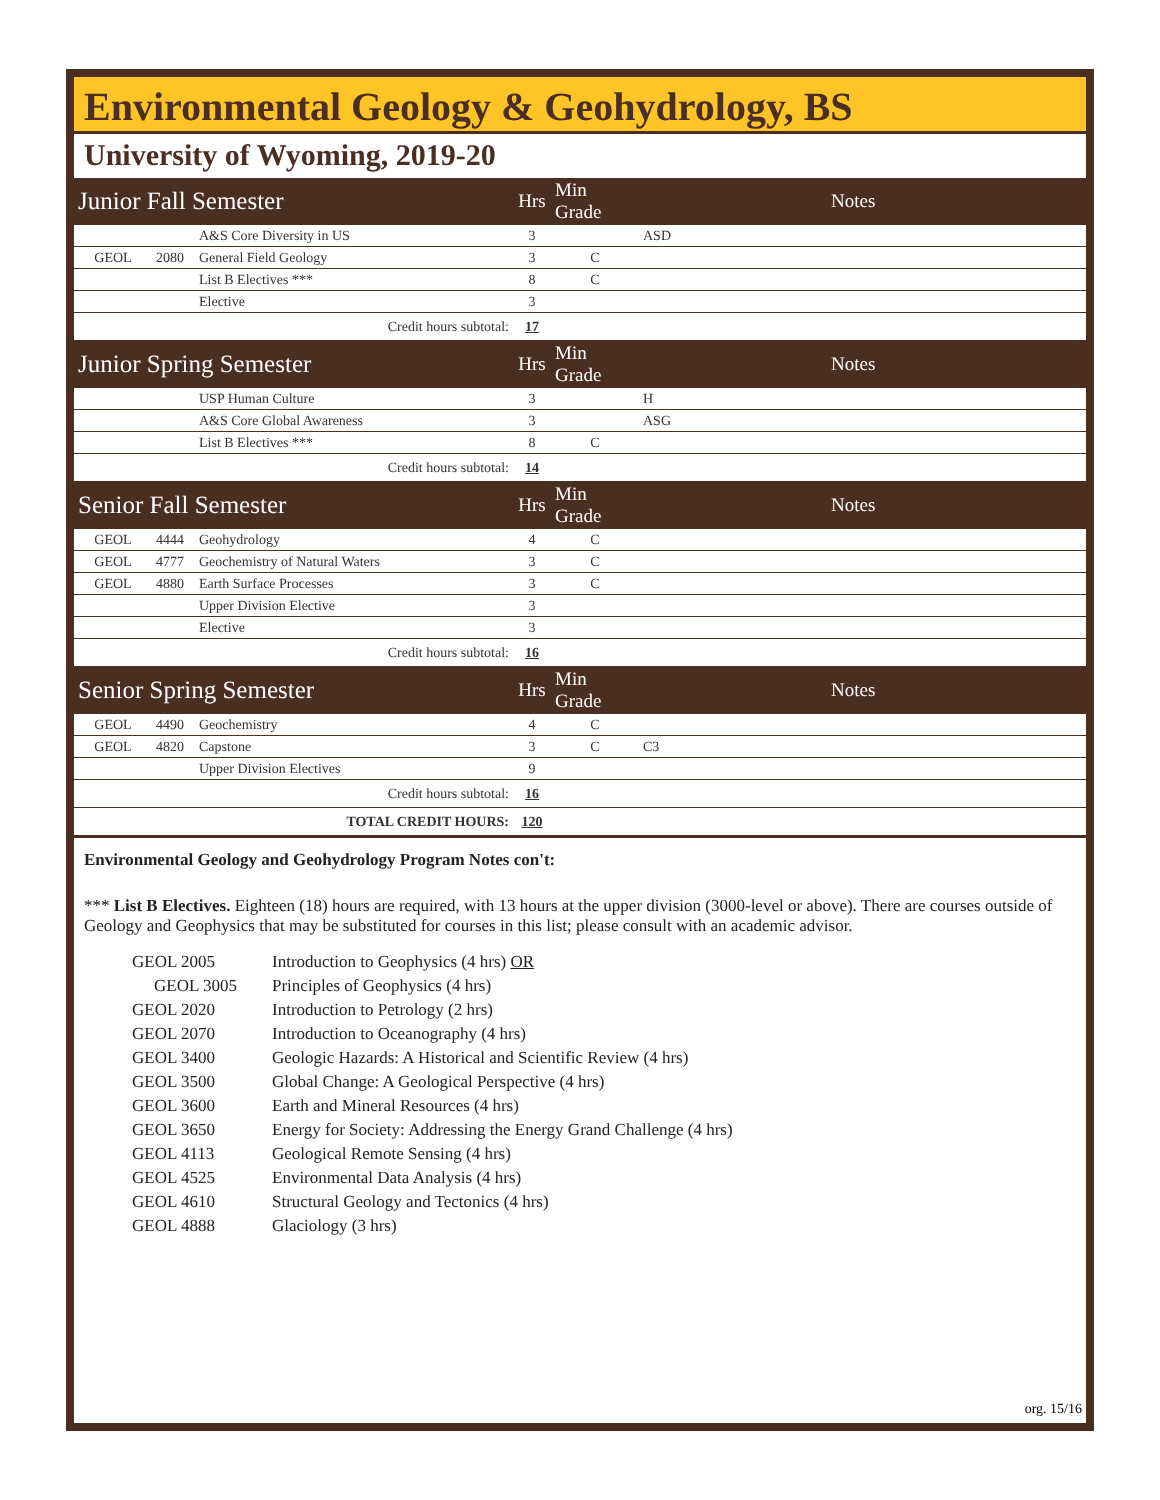Environmental Geology & Geohydrology, BS
University of Wyoming, 2019-20
| Junior Fall Semester | | | Hrs | Min Grade | | Notes |
| | | A&S Core Diversity in US | 3 | | ASD | |
| GEOL | 2080 | General Field Geology | 3 | C | | |
| | | List B Electives *** | 8 | C | | |
| | | Elective | 3 | | | |
| Credit hours subtotal: | | | 17 | | | |
| Junior Spring Semester | | | Hrs | Min Grade | | Notes |
| | | USP Human Culture | 3 | | H | |
| | | A&S Core Global Awareness | 3 | | ASG | |
| | | List B Electives *** | 8 | C | | |
| Credit hours subtotal: | | | 14 | | | |
| Senior Fall Semester | | | Hrs | Min Grade | | Notes |
| GEOL | 4444 | Geohydrology | 4 | C | | |
| GEOL | 4777 | Geochemistry of Natural Waters | 3 | C | | |
| GEOL | 4880 | Earth Surface Processes | 3 | C | | |
| | | Upper Division Elective | 3 | | | |
| | | Elective | 3 | | | |
| Credit hours subtotal: | | | 16 | | | |
| Senior Spring Semester | | | Hrs | Min Grade | | Notes |
| GEOL | 4490 | Geochemistry | 4 | C | | |
| GEOL | 4820 | Capstone | 3 | C | C3 | |
| | | Upper Division Electives | 9 | | | |
| Credit hours subtotal: | | | 16 | | | |
| TOTAL CREDIT HOURS: | | | 120 | | | |
Environmental Geology and Geohydrology Program Notes con't:
*** List B Electives. Eighteen (18) hours are required, with 13 hours at the upper division (3000-level or above). There are courses outside of Geology and Geophysics that may be substituted for courses in this list; please consult with an academic advisor.
GEOL 2005 Introduction to Geophysics (4 hrs) OR
GEOL 3005 Principles of Geophysics (4 hrs)
GEOL 2020 Introduction to Petrology (2 hrs)
GEOL 2070 Introduction to Oceanography (4 hrs)
GEOL 3400 Geologic Hazards: A Historical and Scientific Review (4 hrs)
GEOL 3500 Global Change: A Geological Perspective (4 hrs)
GEOL 3600 Earth and Mineral Resources (4 hrs)
GEOL 3650 Energy for Society: Addressing the Energy Grand Challenge (4 hrs)
GEOL 4113 Geological Remote Sensing (4 hrs)
GEOL 4525 Environmental Data Analysis (4 hrs)
GEOL 4610 Structural Geology and Tectonics (4 hrs)
GEOL 4888 Glaciology (3 hrs)
org. 15/16